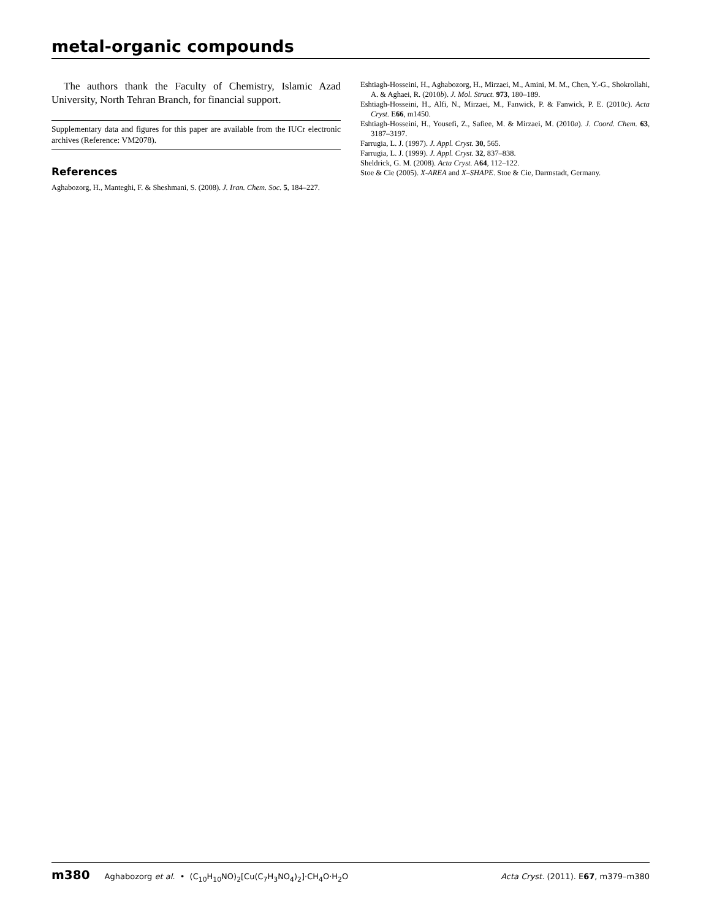metal-organic compounds
The authors thank the Faculty of Chemistry, Islamic Azad University, North Tehran Branch, for financial support.
Supplementary data and figures for this paper are available from the IUCr electronic archives (Reference: VM2078).
References
Aghabozorg, H., Manteghi, F. & Sheshmani, S. (2008). J. Iran. Chem. Soc. 5, 184–227.
Eshtiagh-Hosseini, H., Aghabozorg, H., Mirzaei, M., Amini, M. M., Chen, Y.-G., Shokrollahi, A. & Aghaei, R. (2010b). J. Mol. Struct. 973, 180–189.
Eshtiagh-Hosseini, H., Alfi, N., Mirzaei, M., Fanwick, P. & Fanwick, P. E. (2010c). Acta Cryst. E66, m1450.
Eshtiagh-Hosseini, H., Yousefi, Z., Safiee, M. & Mirzaei, M. (2010a). J. Coord. Chem. 63, 3187–3197.
Farrugia, L. J. (1997). J. Appl. Cryst. 30, 565.
Farrugia, L. J. (1999). J. Appl. Cryst. 32, 837–838.
Sheldrick, G. M. (2008). Acta Cryst. A64, 112–122.
Stoe & Cie (2005). X-AREA and X–SHAPE. Stoe & Cie, Darmstadt, Germany.
m380 Aghabozorg et al. • (C<sub>10</sub>H<sub>10</sub>NO)<sub>2</sub>[Cu(C<sub>7</sub>H<sub>3</sub>NO<sub>4</sub>)<sub>2</sub>]·CH<sub>4</sub>O·H<sub>2</sub>O Acta Cryst. (2011). E67, m379–m380